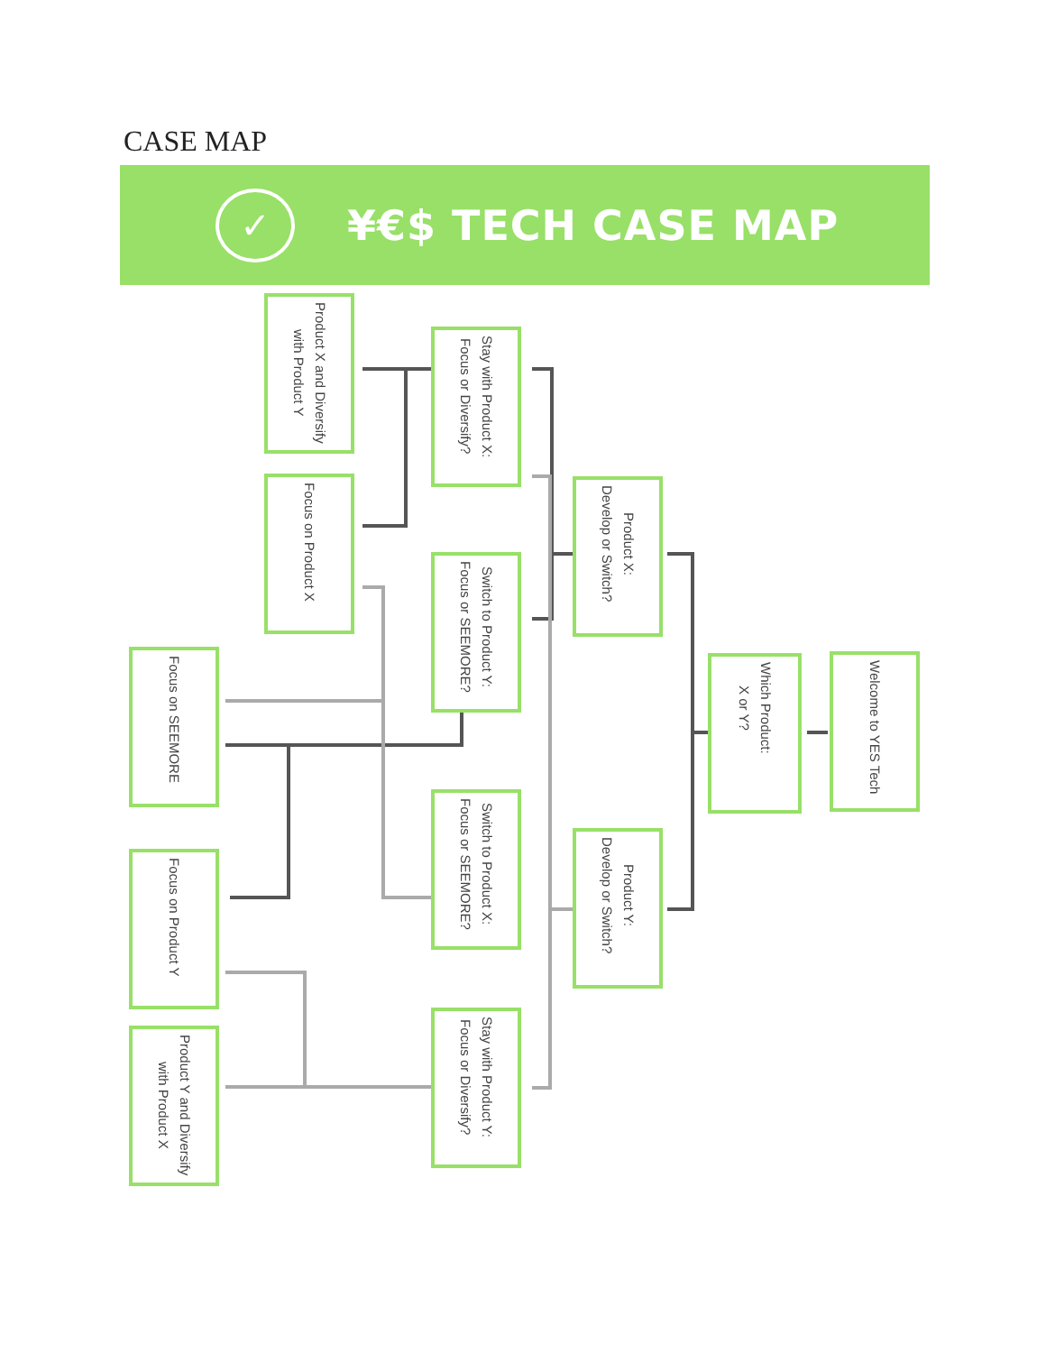CASE MAP
✓
¥€$ TECH CASE MAP
Welcome to YES Tech
Which Product:
X or Y?
Product X:
Develop or Switch?
Stay with Product X:
Focus or Diversify?
Product X and Diversify
with Product Y
Focus on Product X
Switch to Product Y:
Focus or SEEMORE?
Focus on SEEMORE
Product Y:
Develop or Switch?
Switch to Product X:
Focus or SEEMORE?
Stay with Product Y:
Focus or Diversify?
Focus on Product Y
Product Y and Diversify
with Product X